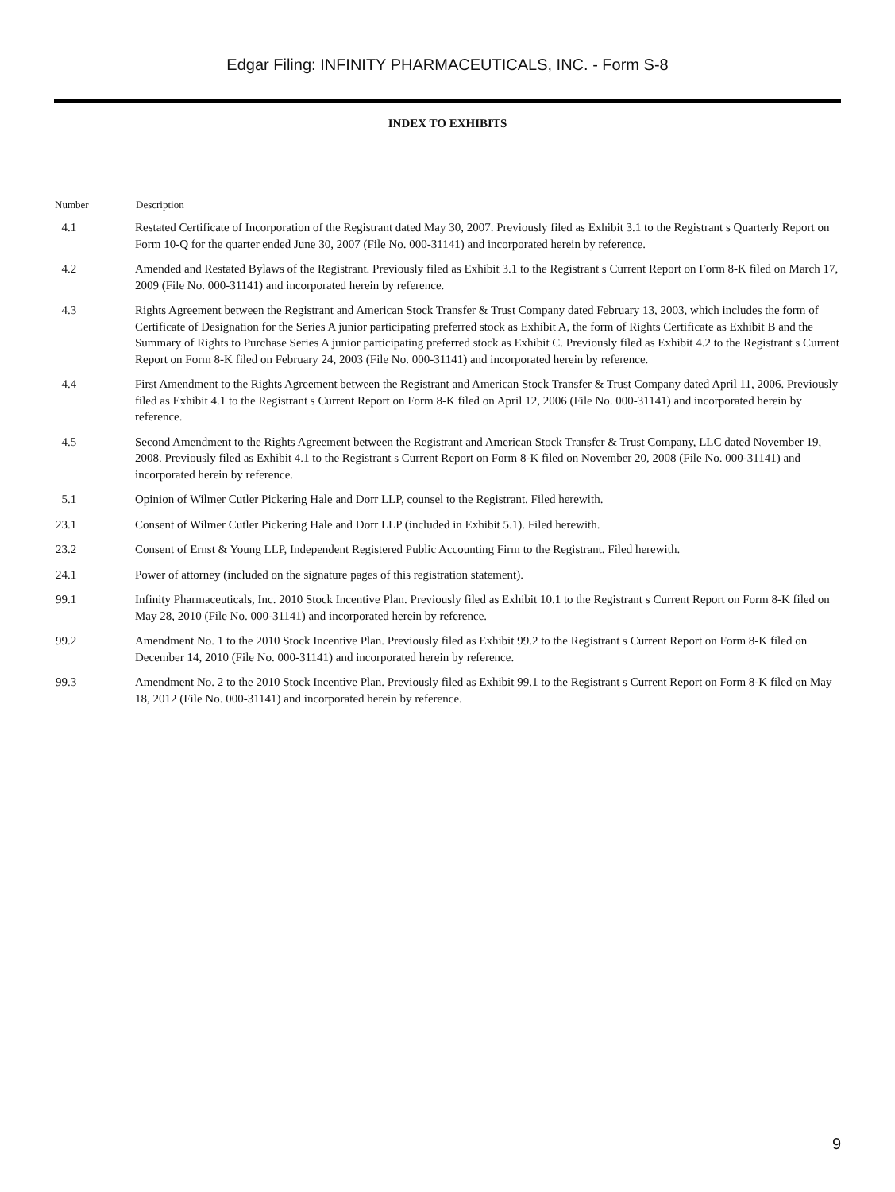Edgar Filing: INFINITY PHARMACEUTICALS, INC. - Form S-8
INDEX TO EXHIBITS
| Number | Description |
| --- | --- |
| 4.1 | Restated Certificate of Incorporation of the Registrant dated May 30, 2007. Previously filed as Exhibit 3.1 to the Registrant s Quarterly Report on Form 10-Q for the quarter ended June 30, 2007 (File No. 000-31141) and incorporated herein by reference. |
| 4.2 | Amended and Restated Bylaws of the Registrant. Previously filed as Exhibit 3.1 to the Registrant s Current Report on Form 8-K filed on March 17, 2009 (File No. 000-31141) and incorporated herein by reference. |
| 4.3 | Rights Agreement between the Registrant and American Stock Transfer & Trust Company dated February 13, 2003, which includes the form of Certificate of Designation for the Series A junior participating preferred stock as Exhibit A, the form of Rights Certificate as Exhibit B and the Summary of Rights to Purchase Series A junior participating preferred stock as Exhibit C. Previously filed as Exhibit 4.2 to the Registrant s Current Report on Form 8-K filed on February 24, 2003 (File No. 000-31141) and incorporated herein by reference. |
| 4.4 | First Amendment to the Rights Agreement between the Registrant and American Stock Transfer & Trust Company dated April 11, 2006. Previously filed as Exhibit 4.1 to the Registrant s Current Report on Form 8-K filed on April 12, 2006 (File No. 000-31141) and incorporated herein by reference. |
| 4.5 | Second Amendment to the Rights Agreement between the Registrant and American Stock Transfer & Trust Company, LLC dated November 19, 2008. Previously filed as Exhibit 4.1 to the Registrant s Current Report on Form 8-K filed on November 20, 2008 (File No. 000-31141) and incorporated herein by reference. |
| 5.1 | Opinion of Wilmer Cutler Pickering Hale and Dorr LLP, counsel to the Registrant. Filed herewith. |
| 23.1 | Consent of Wilmer Cutler Pickering Hale and Dorr LLP (included in Exhibit 5.1). Filed herewith. |
| 23.2 | Consent of Ernst & Young LLP, Independent Registered Public Accounting Firm to the Registrant. Filed herewith. |
| 24.1 | Power of attorney (included on the signature pages of this registration statement). |
| 99.1 | Infinity Pharmaceuticals, Inc. 2010 Stock Incentive Plan. Previously filed as Exhibit 10.1 to the Registrant s Current Report on Form 8-K filed on May 28, 2010 (File No. 000-31141) and incorporated herein by reference. |
| 99.2 | Amendment No. 1 to the 2010 Stock Incentive Plan. Previously filed as Exhibit 99.2 to the Registrant s Current Report on Form 8-K filed on December 14, 2010 (File No. 000-31141) and incorporated herein by reference. |
| 99.3 | Amendment No. 2 to the 2010 Stock Incentive Plan. Previously filed as Exhibit 99.1 to the Registrant s Current Report on Form 8-K filed on May 18, 2012 (File No. 000-31141) and incorporated herein by reference. |
9